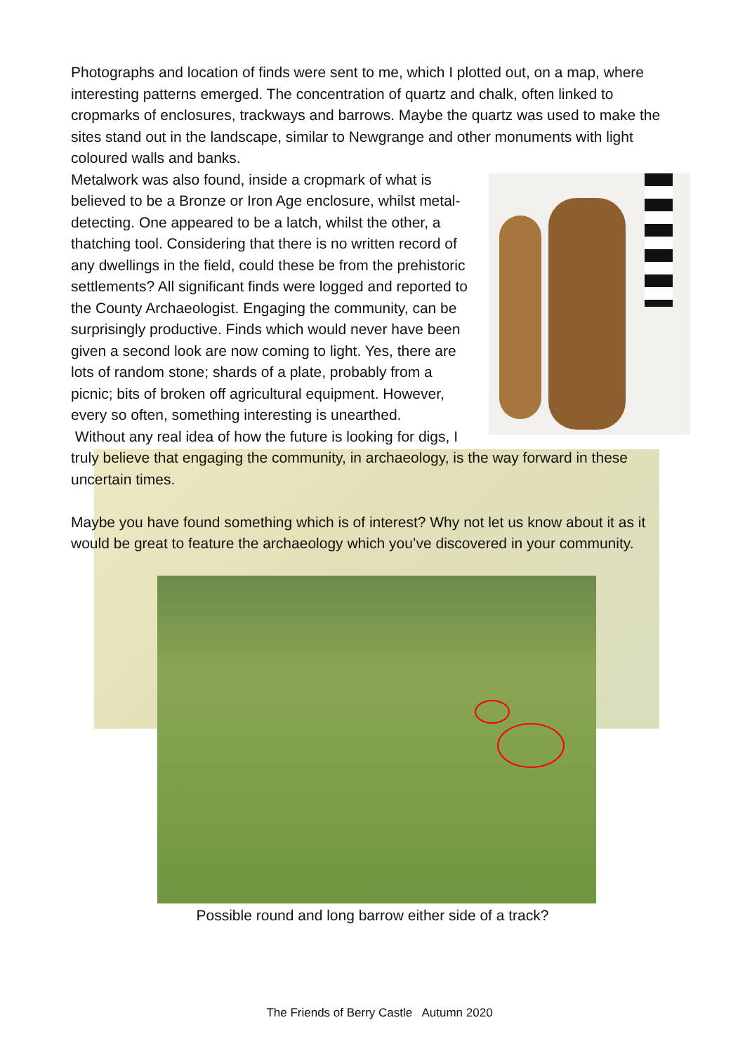Photographs and location of finds were sent to me, which I plotted out, on a map, where interesting patterns emerged. The concentration of quartz and chalk, often linked to cropmarks of enclosures, trackways and barrows. Maybe the quartz was used to make the sites stand out in the landscape, similar to Newgrange and other monuments with light coloured walls and banks.
Metalwork was also found, inside a cropmark of what is believed to be a Bronze or Iron Age enclosure, whilst metal-detecting. One appeared to be a latch, whilst the other, a thatching tool. Considering that there is no written record of any dwellings in the field, could these be from the prehistoric settlements? All significant finds were logged and reported to the County Archaeologist. Engaging the community, can be surprisingly productive. Finds which would never have been given a second look are now coming to light. Yes, there are lots of random stone; shards of a plate, probably from a picnic; bits of broken off agricultural equipment. However, every so often, something interesting is unearthed.
Without any real idea of how the future is looking for digs, I truly believe that engaging the community, in archaeology, is the way forward in these uncertain times.
Maybe you have found something which is of interest? Why not let us know about it as it would be great to feature the archaeology which you’ve discovered in your community.
Possible round and long barrow either side of a track?
The Friends of Berry Castle Autumn 2020